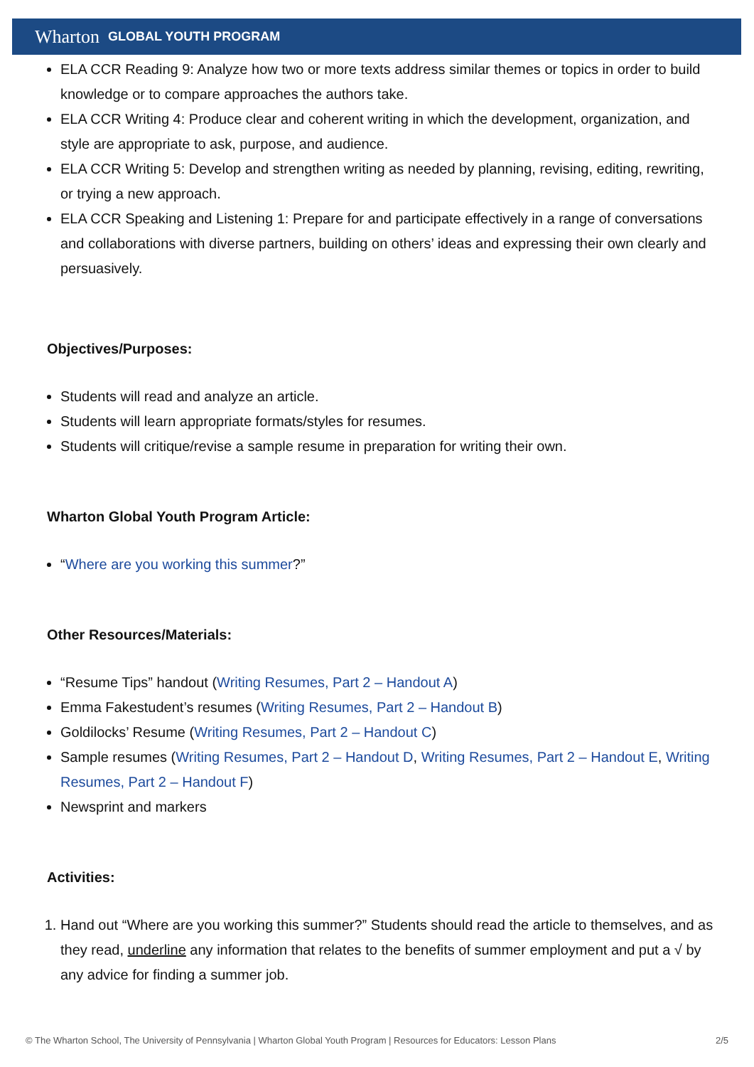Wharton GLOBAL YOUTH PROGRAM
ELA CCR Reading 9: Analyze how two or more texts address similar themes or topics in order to build knowledge or to compare approaches the authors take.
ELA CCR Writing 4: Produce clear and coherent writing in which the development, organization, and style are appropriate to ask, purpose, and audience.
ELA CCR Writing 5: Develop and strengthen writing as needed by planning, revising, editing, rewriting, or trying a new approach.
ELA CCR Speaking and Listening 1: Prepare for and participate effectively in a range of conversations and collaborations with diverse partners, building on others’ ideas and expressing their own clearly and persuasively.
Objectives/Purposes:
Students will read and analyze an article.
Students will learn appropriate formats/styles for resumes.
Students will critique/revise a sample resume in preparation for writing their own.
Wharton Global Youth Program Article:
“Where are you working this summer?”
Other Resources/Materials:
“Resume Tips” handout (Writing Resumes, Part 2 – Handout A)
Emma Fakestudent’s resumes (Writing Resumes, Part 2 – Handout B)
Goldilocks’ Resume (Writing Resumes, Part 2 – Handout C)
Sample resumes (Writing Resumes, Part 2 – Handout D, Writing Resumes, Part 2 – Handout E, Writing Resumes, Part 2 – Handout F)
Newsprint and markers
Activities:
1. Hand out “Where are you working this summer?” Students should read the article to themselves, and as they read, underline any information that relates to the benefits of summer employment and put a √ by any advice for finding a summer job.
© The Wharton School, The University of Pennsylvania | Wharton Global Youth Program | Resources for Educators: Lesson Plans 2/5